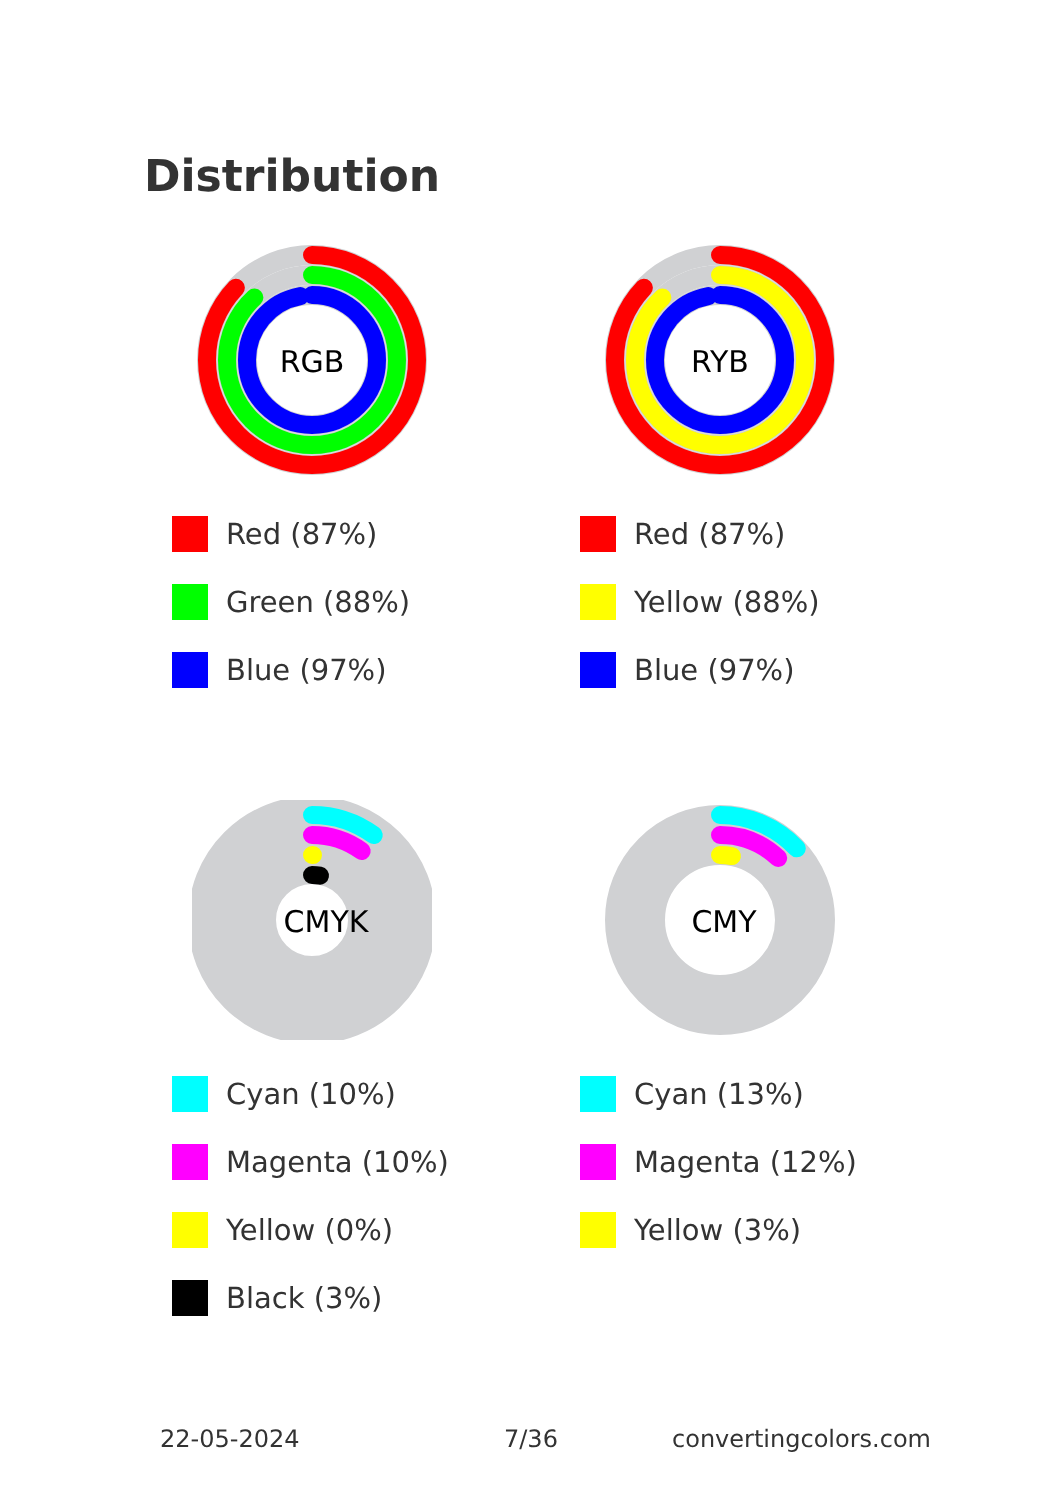Distribution
RGB
Red (87%)
Green (88%)
Blue (97%)
RYB
Red (87%)
Yellow (88%)
Blue (97%)
CMYK
Cyan (10%)
Magenta (10%)
Yellow (0%)
Black (3%)
CMY
Cyan (13%)
Magenta (12%)
Yellow (3%)
22-05-2024 7/36 convertingcolors.com